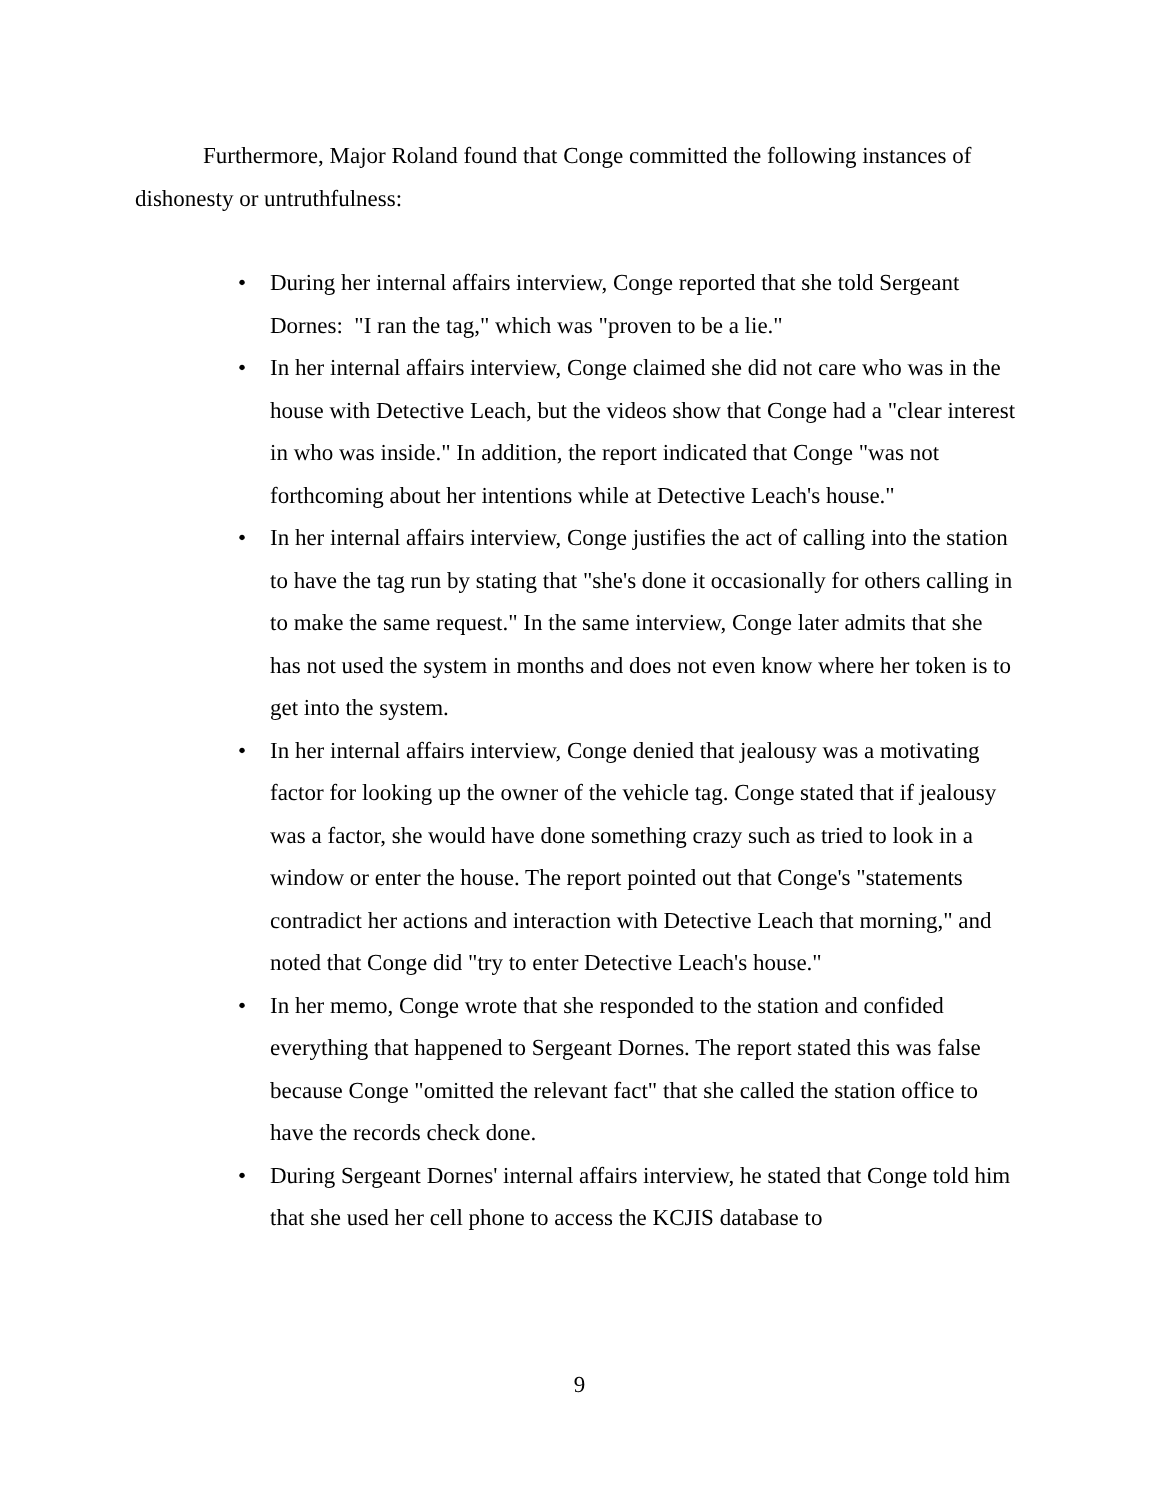Furthermore, Major Roland found that Conge committed the following instances of dishonesty or untruthfulness:
• During her internal affairs interview, Conge reported that she told Sergeant Dornes: "I ran the tag," which was "proven to be a lie."
• In her internal affairs interview, Conge claimed she did not care who was in the house with Detective Leach, but the videos show that Conge had a "clear interest in who was inside." In addition, the report indicated that Conge "was not forthcoming about her intentions while at Detective Leach's house."
• In her internal affairs interview, Conge justifies the act of calling into the station to have the tag run by stating that "she's done it occasionally for others calling in to make the same request." In the same interview, Conge later admits that she has not used the system in months and does not even know where her token is to get into the system.
• In her internal affairs interview, Conge denied that jealousy was a motivating factor for looking up the owner of the vehicle tag. Conge stated that if jealousy was a factor, she would have done something crazy such as tried to look in a window or enter the house. The report pointed out that Conge's "statements contradict her actions and interaction with Detective Leach that morning," and noted that Conge did "try to enter Detective Leach's house."
• In her memo, Conge wrote that she responded to the station and confided everything that happened to Sergeant Dornes. The report stated this was false because Conge "omitted the relevant fact" that she called the station office to have the records check done.
• During Sergeant Dornes' internal affairs interview, he stated that Conge told him that she used her cell phone to access the KCJIS database to
9